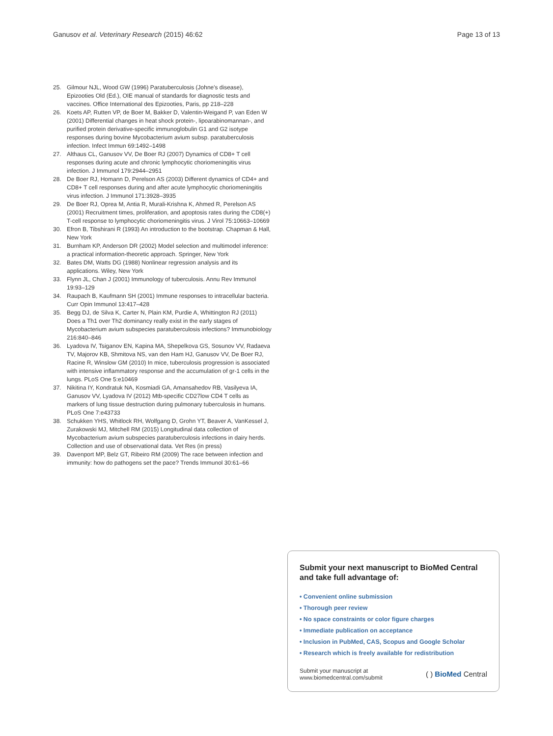Ganusov et al. Veterinary Research (2015) 46:62 Page 13 of 13
25. Gilmour NJL, Wood GW (1996) Paratuberculosis (Johne's disease), Epizooties Old (Ed.), OIE manual of standards for diagnostic tests and vaccines. Office International des Epizooties, Paris, pp 218–228
26. Koets AP, Rutten VP, de Boer M, Bakker D, Valentin-Weigand P, van Eden W (2001) Differential changes in heat shock protein-, lipoarabinomannan-, and purified protein derivative-specific immunoglobulin G1 and G2 isotype responses during bovine Mycobacterium avium subsp. paratuberculosis infection. Infect Immun 69:1492–1498
27. Althaus CL, Ganusov VV, De Boer RJ (2007) Dynamics of CD8+ T cell responses during acute and chronic lymphocytic choriomeningitis virus infection. J Immunol 179:2944–2951
28. De Boer RJ, Homann D, Perelson AS (2003) Different dynamics of CD4+ and CD8+ T cell responses during and after acute lymphocytic choriomeningitis virus infection. J Immunol 171:3928–3935
29. De Boer RJ, Oprea M, Antia R, Murali-Krishna K, Ahmed R, Perelson AS (2001) Recruitment times, proliferation, and apoptosis rates during the CD8(+) T-cell response to lymphocytic choriomeningitis virus. J Virol 75:10663–10669
30. Efron B, Tibshirani R (1993) An introduction to the bootstrap. Chapman & Hall, New York
31. Burnham KP, Anderson DR (2002) Model selection and multimodel inference: a practical information-theoretic approach. Springer, New York
32. Bates DM, Watts DG (1988) Nonlinear regression analysis and its applications. Wiley, New York
33. Flynn JL, Chan J (2001) Immunology of tuberculosis. Annu Rev Immunol 19:93–129
34. Raupach B, Kaufmann SH (2001) Immune responses to intracellular bacteria. Curr Opin Immunol 13:417–428
35. Begg DJ, de Silva K, Carter N, Plain KM, Purdie A, Whittington RJ (2011) Does a Th1 over Th2 dominancy really exist in the early stages of Mycobacterium avium subspecies paratuberculosis infections? Immunobiology 216:840–846
36. Lyadova IV, Tsiganov EN, Kapina MA, Shepelkova GS, Sosunov VV, Radaeva TV, Majorov KB, Shmitova NS, van den Ham HJ, Ganusov VV, De Boer RJ, Racine R, Winslow GM (2010) In mice, tuberculosis progression is associated with intensive inflammatory response and the accumulation of gr-1 cells in the lungs. PLoS One 5:e10469
37. Nikitina IY, Kondratuk NA, Kosmiadi GA, Amansahedov RB, Vasilyeva IA, Ganusov VV, Lyadova IV (2012) Mtb-specific CD27low CD4 T cells as markers of lung tissue destruction during pulmonary tuberculosis in humans. PLoS One 7:e43733
38. Schukken YHS, Whitlock RH, Wolfgang D, Grohn YT, Beaver A, VanKessel J, Zurakowski MJ, Mitchell RM (2015) Longitudinal data collection of Mycobacterium avium subspecies paratuberculosis infections in dairy herds. Collection and use of observational data. Vet Res (in press)
39. Davenport MP, Belz GT, Ribeiro RM (2009) The race between infection and immunity: how do pathogens set the pace? Trends Immunol 30:61–66
Submit your next manuscript to BioMed Central and take full advantage of:
• Convenient online submission
• Thorough peer review
• No space constraints or color figure charges
• Immediate publication on acceptance
• Inclusion in PubMed, CAS, Scopus and Google Scholar
• Research which is freely available for redistribution
Submit your manuscript at
www.biomedcentral.com/submit ( ) BioMed Central